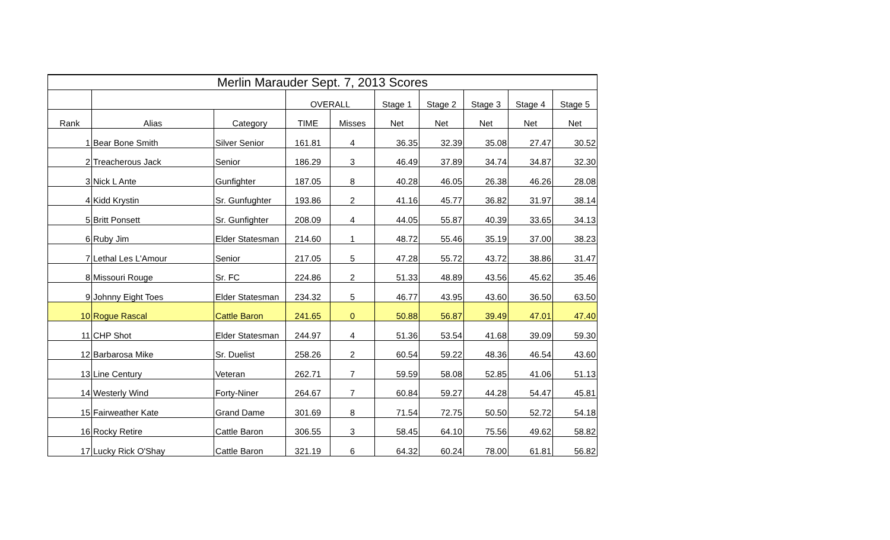| Merlin Marauder Sept. 7, 2013 Scores | | | | | | | | | |
| --- | --- | --- | --- | --- | --- | --- | --- | --- | --- |
| | | | OVERALL | | Stage 1 | Stage 2 | Stage 3 | Stage 4 | Stage 5 |
| Rank | Alias | Category | TIME | Misses | Net | Net | Net | Net | Net |
| 1 | Bear Bone Smith | Silver Senior | 161.81 | 4 | 36.35 | 32.39 | 35.08 | 27.47 | 30.52 |
| 2 | Treacherous Jack | Senior | 186.29 | 3 | 46.49 | 37.89 | 34.74 | 34.87 | 32.30 |
| 3 | Nick L Ante | Gunfighter | 187.05 | 8 | 40.28 | 46.05 | 26.38 | 46.26 | 28.08 |
| 4 | Kidd Krystin | Sr. Gunfughter | 193.86 | 2 | 41.16 | 45.77 | 36.82 | 31.97 | 38.14 |
| 5 | Britt Ponsett | Sr. Gunfighter | 208.09 | 4 | 44.05 | 55.87 | 40.39 | 33.65 | 34.13 |
| 6 | Ruby Jim | Elder Statesman | 214.60 | 1 | 48.72 | 55.46 | 35.19 | 37.00 | 38.23 |
| 7 | Lethal Les L'Amour | Senior | 217.05 | 5 | 47.28 | 55.72 | 43.72 | 38.86 | 31.47 |
| 8 | Missouri Rouge | Sr. FC | 224.86 | 2 | 51.33 | 48.89 | 43.56 | 45.62 | 35.46 |
| 9 | Johnny Eight Toes | Elder Statesman | 234.32 | 5 | 46.77 | 43.95 | 43.60 | 36.50 | 63.50 |
| 10 | Rogue Rascal | Cattle Baron | 241.65 | 0 | 50.88 | 56.87 | 39.49 | 47.01 | 47.40 |
| 11 | CHP Shot | Elder Statesman | 244.97 | 4 | 51.36 | 53.54 | 41.68 | 39.09 | 59.30 |
| 12 | Barbarosa Mike | Sr. Duelist | 258.26 | 2 | 60.54 | 59.22 | 48.36 | 46.54 | 43.60 |
| 13 | Line Century | Veteran | 262.71 | 7 | 59.59 | 58.08 | 52.85 | 41.06 | 51.13 |
| 14 | Westerly Wind | Forty-Niner | 264.67 | 7 | 60.84 | 59.27 | 44.28 | 54.47 | 45.81 |
| 15 | Fairweather Kate | Grand Dame | 301.69 | 8 | 71.54 | 72.75 | 50.50 | 52.72 | 54.18 |
| 16 | Rocky Retire | Cattle Baron | 306.55 | 3 | 58.45 | 64.10 | 75.56 | 49.62 | 58.82 |
| 17 | Lucky Rick O'Shay | Cattle Baron | 321.19 | 6 | 64.32 | 60.24 | 78.00 | 61.81 | 56.82 |